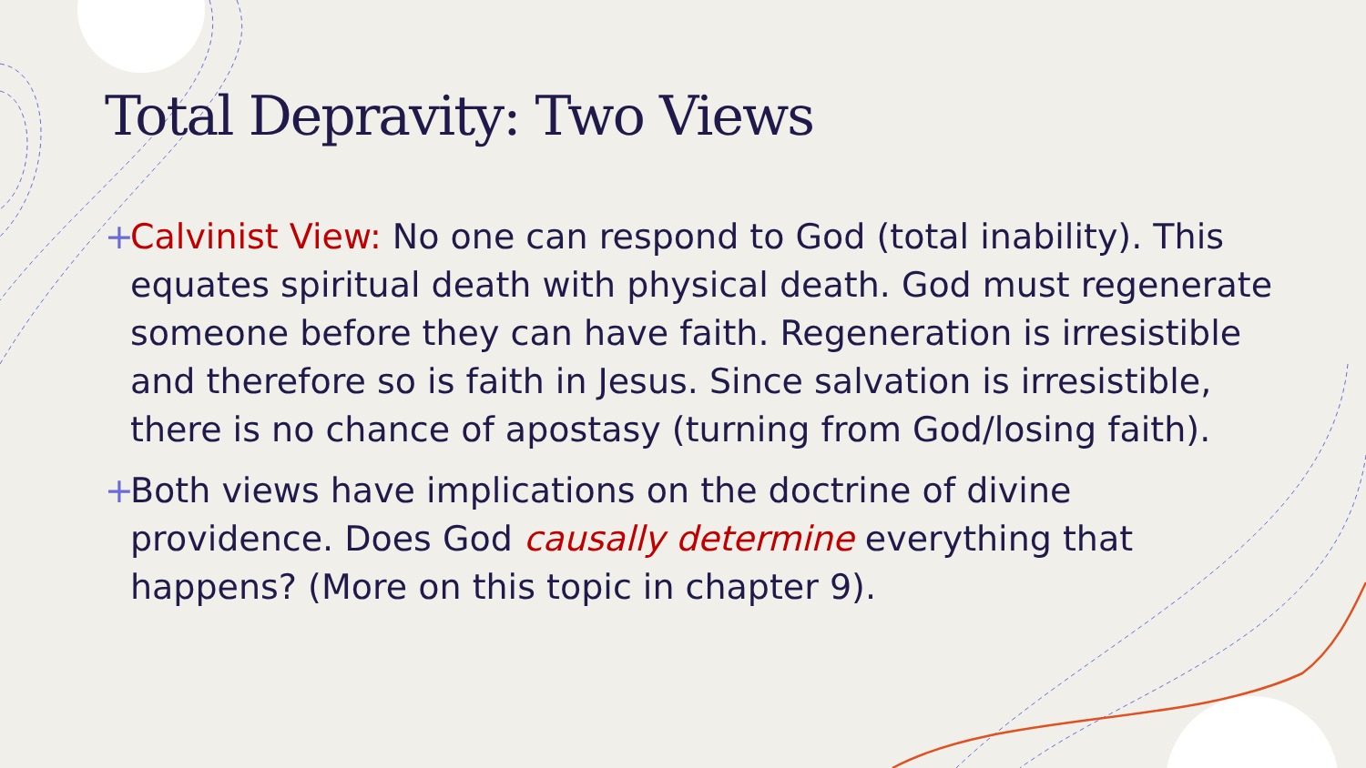Total Depravity: Two Views
+ Calvinist View: No one can respond to God (total inability). This equates spiritual death with physical death. God must regenerate someone before they can have faith. Regeneration is irresistible and therefore so is faith in Jesus. Since salvation is irresistible, there is no chance of apostasy (turning from God/losing faith).
+ Both views have implications on the doctrine of divine providence. Does God causally determine everything that happens? (More on this topic in chapter 9).